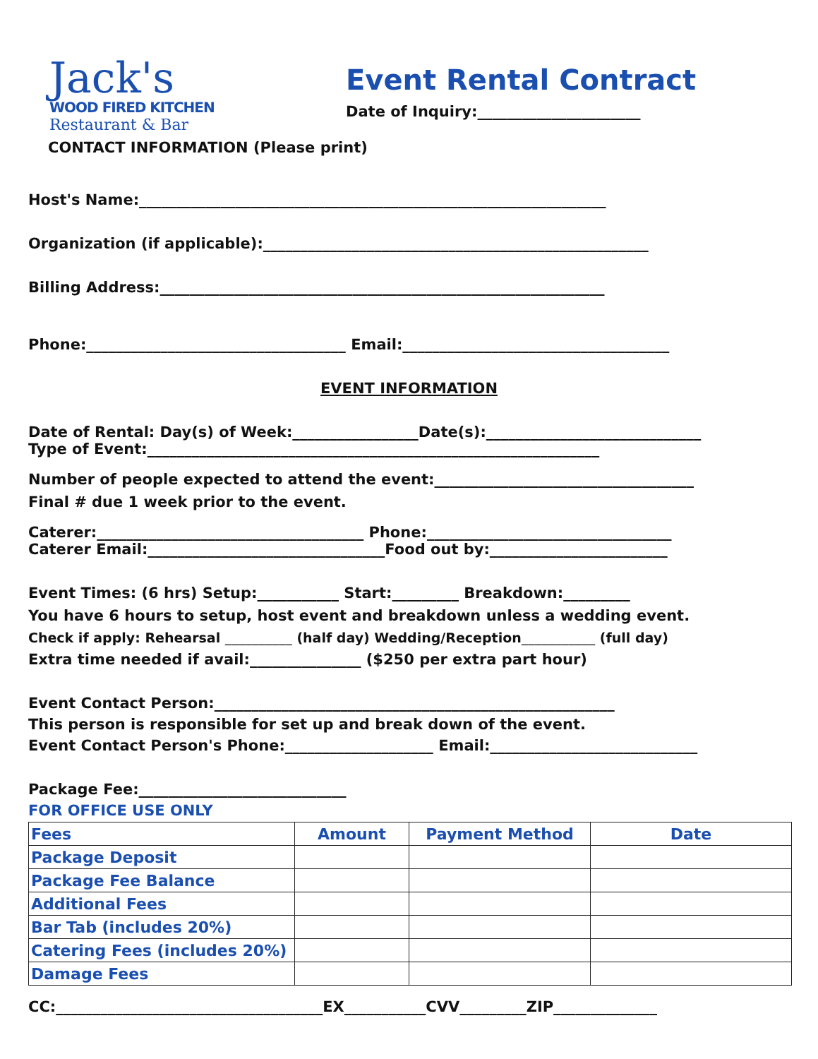Jack's
WOOD FIRED KITCHEN
Restaurant & Bar
Event Rental Contract
Date of Inquiry:______________________
CONTACT INFORMATION (Please print)
Host's Name:_______________________________________________________________
Organization (if applicable):____________________________________________________
Billing Address:____________________________________________________________
Phone:___________________________________ Email:____________________________________
EVENT INFORMATION
Date of Rental: Day(s) of Week:_________________Date(s):_____________________________
Type of Event:_____________________________________________________________
Number of people expected to attend the event:___________________________________
Final # due 1 week prior to the event.
Caterer:____________________________________ Phone:_________________________________
Caterer Email:________________________________Food out by:________________________
Event Times: (6 hrs) Setup:___________ Start:_________ Breakdown:_________
You have 6 hours to setup, host event and breakdown unless a wedding event.
Check if apply: Rehearsal __________ (half day) Wedding/Reception___________ (full day)
Extra time needed if avail:_______________ ($250 per extra part hour)
Event Contact Person:______________________________________________________
This person is responsible for set up and break down of the event.
Event Contact Person's Phone:____________________ Email:____________________________
Package Fee:____________________________
FOR OFFICE USE ONLY
| Fees | Amount | Payment Method | Date |
| Package Deposit | | | |
| Package Fee Balance | | | |
| Additional Fees | | | |
| Bar Tab (includes 20%) | | | |
| Catering Fees (includes 20%) | | | |
| Damage Fees | | | |
CC:____________________________________EX___________CVV_________ZIP______________